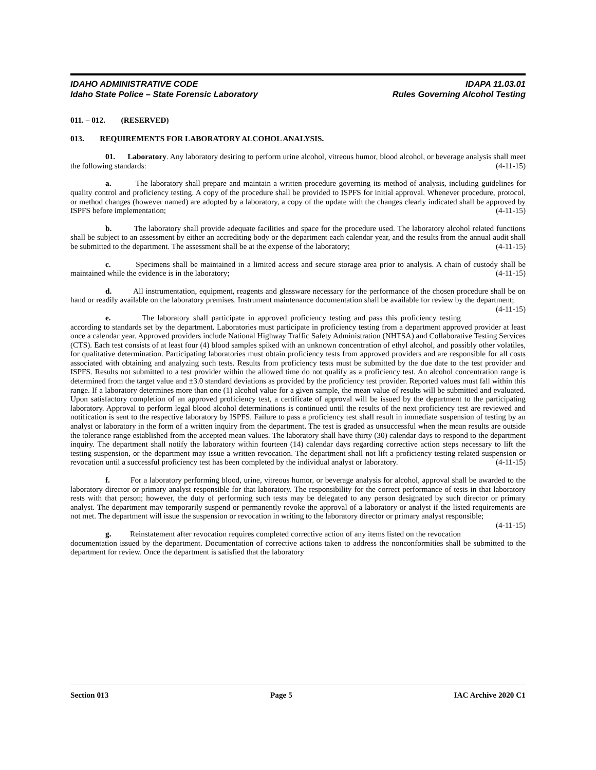IDAHO ADMINISTRATIVE CODE IDAPA 11.03.01
Idaho State Police – State Forensic Laboratory Rules Governing Alcohol Testing
011. – 012. (RESERVED)
013. REQUIREMENTS FOR LABORATORY ALCOHOL ANALYSIS.
01. Laboratory. Any laboratory desiring to perform urine alcohol, vitreous humor, blood alcohol, or beverage analysis shall meet the following standards: (4-11-15)
a. The laboratory shall prepare and maintain a written procedure governing its method of analysis, including guidelines for quality control and proficiency testing. A copy of the procedure shall be provided to ISPFS for initial approval. Whenever procedure, protocol, or method changes (however named) are adopted by a laboratory, a copy of the update with the changes clearly indicated shall be approved by ISPFS before implementation; (4-11-15)
b. The laboratory shall provide adequate facilities and space for the procedure used. The laboratory alcohol related functions shall be subject to an assessment by either an accrediting body or the department each calendar year, and the results from the annual audit shall be submitted to the department. The assessment shall be at the expense of the laboratory; (4-11-15)
c. Specimens shall be maintained in a limited access and secure storage area prior to analysis. A chain of custody shall be maintained while the evidence is in the laboratory; (4-11-15)
d. All instrumentation, equipment, reagents and glassware necessary for the performance of the chosen procedure shall be on hand or readily available on the laboratory premises. Instrument maintenance documentation shall be available for review by the department; (4-11-15)
e. The laboratory shall participate in approved proficiency testing and pass this proficiency testing according to standards set by the department. Laboratories must participate in proficiency testing from a department approved provider at least once a calendar year. Approved providers include National Highway Traffic Safety Administration (NHTSA) and Collaborative Testing Services (CTS). Each test consists of at least four (4) blood samples spiked with an unknown concentration of ethyl alcohol, and possibly other volatiles, for qualitative determination. Participating laboratories must obtain proficiency tests from approved providers and are responsible for all costs associated with obtaining and analyzing such tests. Results from proficiency tests must be submitted by the due date to the test provider and ISPFS. Results not submitted to a test provider within the allowed time do not qualify as a proficiency test. An alcohol concentration range is determined from the target value and ±3.0 standard deviations as provided by the proficiency test provider. Reported values must fall within this range. If a laboratory determines more than one (1) alcohol value for a given sample, the mean value of results will be submitted and evaluated. Upon satisfactory completion of an approved proficiency test, a certificate of approval will be issued by the department to the participating laboratory. Approval to perform legal blood alcohol determinations is continued until the results of the next proficiency test are reviewed and notification is sent to the respective laboratory by ISPFS. Failure to pass a proficiency test shall result in immediate suspension of testing by an analyst or laboratory in the form of a written inquiry from the department. The test is graded as unsuccessful when the mean results are outside the tolerance range established from the accepted mean values. The laboratory shall have thirty (30) calendar days to respond to the department inquiry. The department shall notify the laboratory within fourteen (14) calendar days regarding corrective action steps necessary to lift the testing suspension, or the department may issue a written revocation. The department shall not lift a proficiency testing related suspension or revocation until a successful proficiency test has been completed by the individual analyst or laboratory. (4-11-15)
f. For a laboratory performing blood, urine, vitreous humor, or beverage analysis for alcohol, approval shall be awarded to the laboratory director or primary analyst responsible for that laboratory. The responsibility for the correct performance of tests in that laboratory rests with that person; however, the duty of performing such tests may be delegated to any person designated by such director or primary analyst. The department may temporarily suspend or permanently revoke the approval of a laboratory or analyst if the listed requirements are not met. The department will issue the suspension or revocation in writing to the laboratory director or primary analyst responsible; (4-11-15)
g. Reinstatement after revocation requires completed corrective action of any items listed on the revocation documentation issued by the department. Documentation of corrective actions taken to address the nonconformities shall be submitted to the department for review. Once the department is satisfied that the laboratory
Section 013 Page 5 IAC Archive 2020 C1